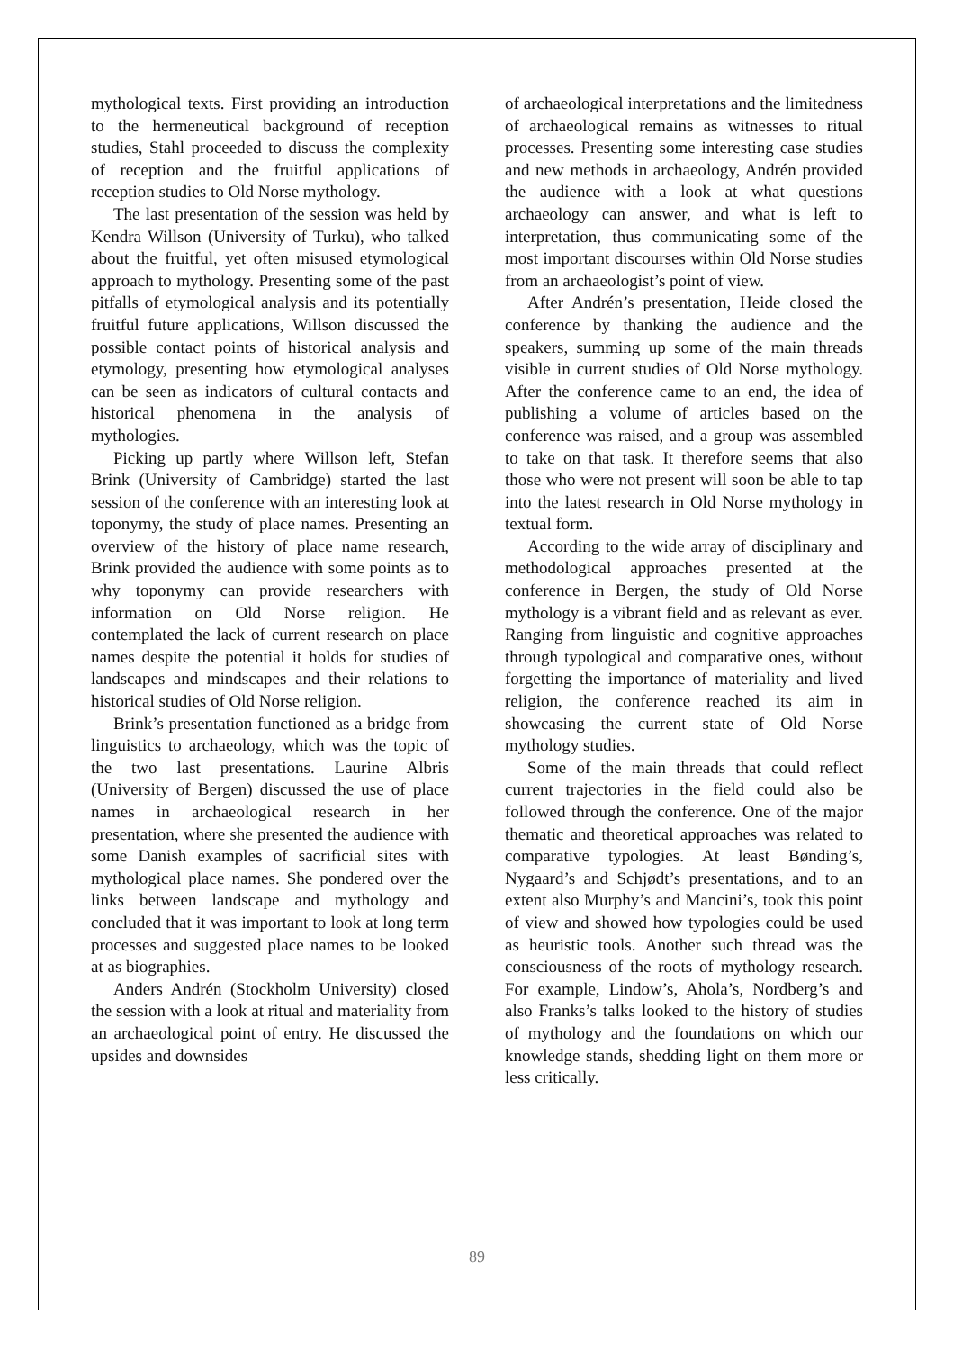mythological texts. First providing an introduction to the hermeneutical background of reception studies, Stahl proceeded to discuss the complexity of reception and the fruitful applications of reception studies to Old Norse mythology.
The last presentation of the session was held by Kendra Willson (University of Turku), who talked about the fruitful, yet often misused etymological approach to mythology. Presenting some of the past pitfalls of etymological analysis and its potentially fruitful future applications, Willson discussed the possible contact points of historical analysis and etymology, presenting how etymological analyses can be seen as indicators of cultural contacts and historical phenomena in the analysis of mythologies.
Picking up partly where Willson left, Stefan Brink (University of Cambridge) started the last session of the conference with an interesting look at toponymy, the study of place names. Presenting an overview of the history of place name research, Brink provided the audience with some points as to why toponymy can provide researchers with information on Old Norse religion. He contemplated the lack of current research on place names despite the potential it holds for studies of landscapes and mindscapes and their relations to historical studies of Old Norse religion.
Brink’s presentation functioned as a bridge from linguistics to archaeology, which was the topic of the two last presentations. Laurine Albris (University of Bergen) discussed the use of place names in archaeological research in her presentation, where she presented the audience with some Danish examples of sacrificial sites with mythological place names. She pondered over the links between landscape and mythology and concluded that it was important to look at long term processes and suggested place names to be looked at as biographies.
Anders Andrén (Stockholm University) closed the session with a look at ritual and materiality from an archaeological point of entry. He discussed the upsides and downsides
of archaeological interpretations and the limitedness of archaeological remains as witnesses to ritual processes. Presenting some interesting case studies and new methods in archaeology, Andrén provided the audience with a look at what questions archaeology can answer, and what is left to interpretation, thus communicating some of the most important discourses within Old Norse studies from an archaeologist’s point of view.
After Andrén’s presentation, Heide closed the conference by thanking the audience and the speakers, summing up some of the main threads visible in current studies of Old Norse mythology. After the conference came to an end, the idea of publishing a volume of articles based on the conference was raised, and a group was assembled to take on that task. It therefore seems that also those who were not present will soon be able to tap into the latest research in Old Norse mythology in textual form.
According to the wide array of disciplinary and methodological approaches presented at the conference in Bergen, the study of Old Norse mythology is a vibrant field and as relevant as ever. Ranging from linguistic and cognitive approaches through typological and comparative ones, without forgetting the importance of materiality and lived religion, the conference reached its aim in showcasing the current state of Old Norse mythology studies.
Some of the main threads that could reflect current trajectories in the field could also be followed through the conference. One of the major thematic and theoretical approaches was related to comparative typologies. At least Bønding’s, Nygaard’s and Schjødt’s presentations, and to an extent also Murphy’s and Mancini’s, took this point of view and showed how typologies could be used as heuristic tools. Another such thread was the consciousness of the roots of mythology research. For example, Lindow’s, Ahola’s, Nordberg’s and also Franks’s talks looked to the history of studies of mythology and the foundations on which our knowledge stands, shedding light on them more or less critically.
89